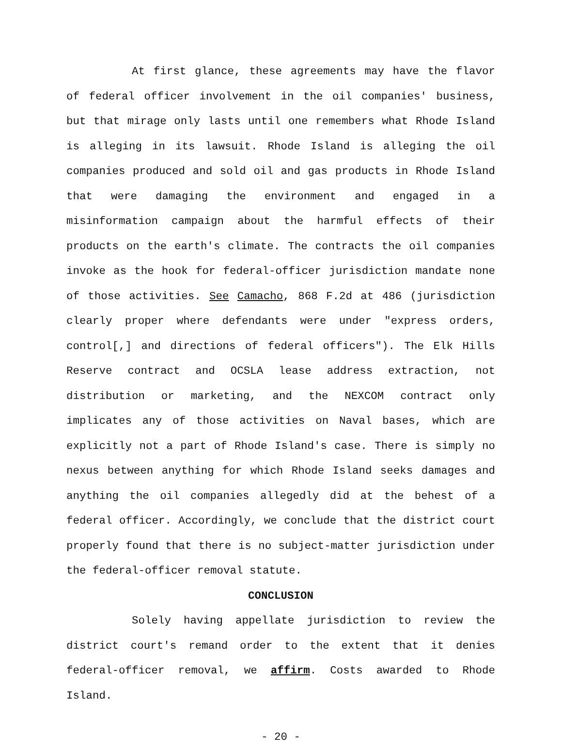At first glance, these agreements may have the flavor of federal officer involvement in the oil companies' business, but that mirage only lasts until one remembers what Rhode Island is alleging in its lawsuit. Rhode Island is alleging the oil companies produced and sold oil and gas products in Rhode Island that were damaging the environment and engaged in a misinformation campaign about the harmful effects of their products on the earth's climate. The contracts the oil companies invoke as the hook for federal-officer jurisdiction mandate none of those activities. See Camacho, 868 F.2d at 486 (jurisdiction clearly proper where defendants were under "express orders, control[,] and directions of federal officers"). The Elk Hills Reserve contract and OCSLA lease address extraction, not distribution or marketing, and the NEXCOM contract only implicates any of those activities on Naval bases, which are explicitly not a part of Rhode Island's case. There is simply no nexus between anything for which Rhode Island seeks damages and anything the oil companies allegedly did at the behest of a federal officer. Accordingly, we conclude that the district court properly found that there is no subject-matter jurisdiction under the federal-officer removal statute.
CONCLUSION
Solely having appellate jurisdiction to review the district court's remand order to the extent that it denies federal-officer removal, we affirm. Costs awarded to Rhode Island.
- 20 -